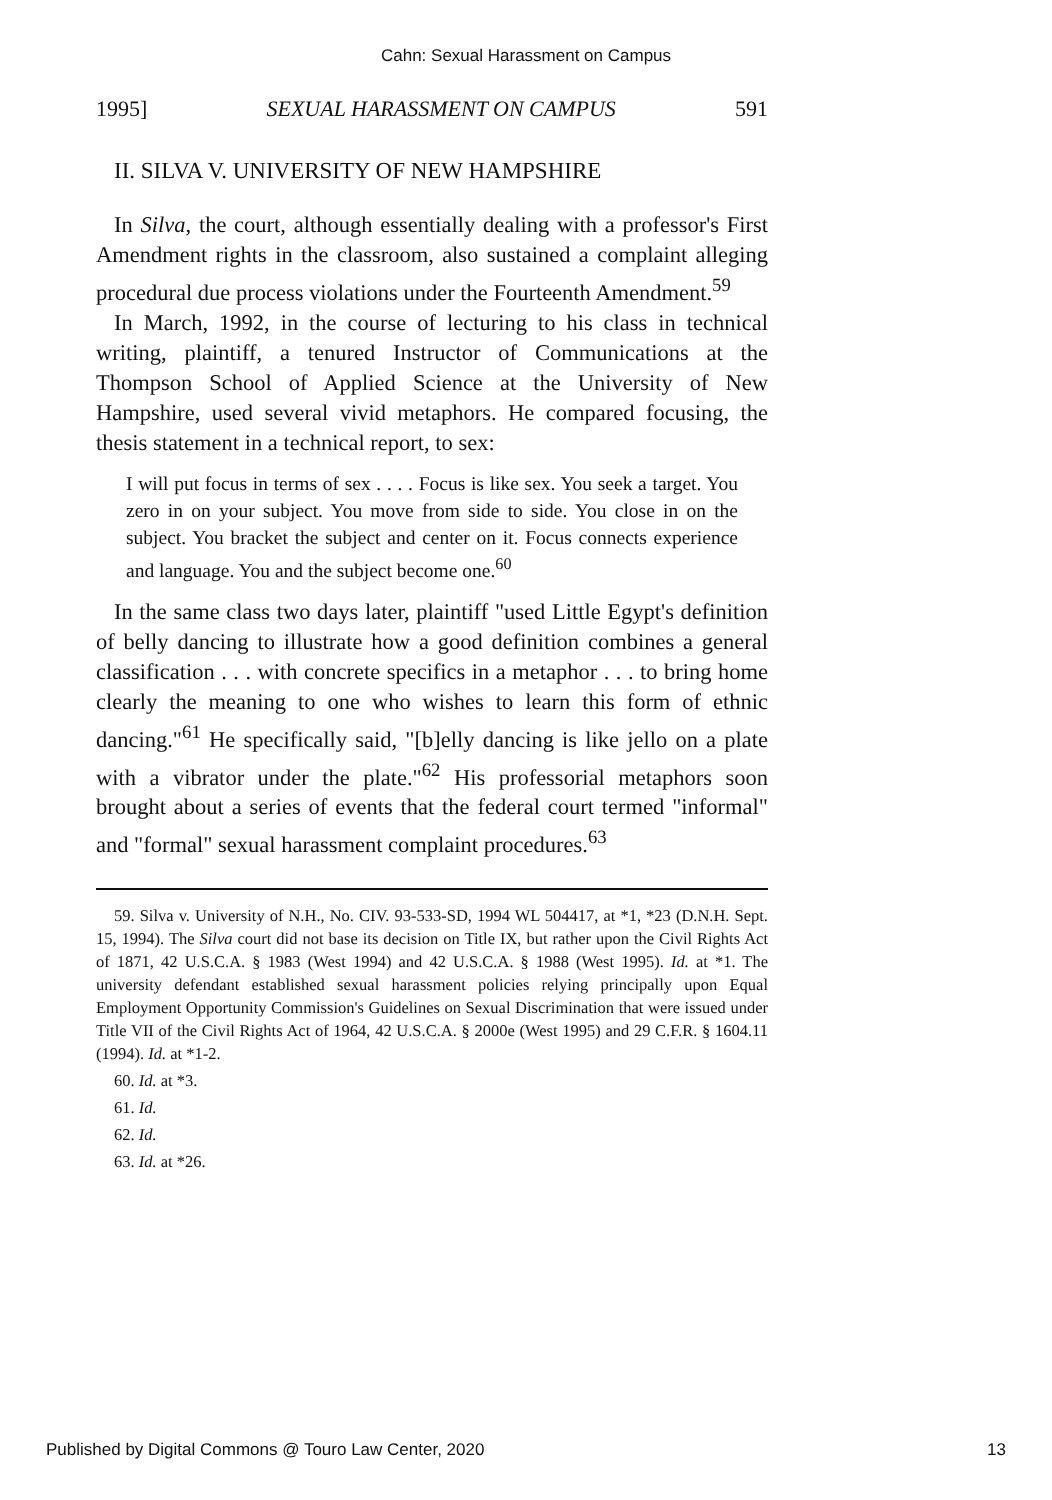Cahn: Sexual Harassment on Campus
1995] SEXUAL HARASSMENT ON CAMPUS 591
II. SILVA V. UNIVERSITY OF NEW HAMPSHIRE
In Silva, the court, although essentially dealing with a professor's First Amendment rights in the classroom, also sustained a complaint alleging procedural due process violations under the Fourteenth Amendment.<sup>59</sup>
In March, 1992, in the course of lecturing to his class in technical writing, plaintiff, a tenured Instructor of Communications at the Thompson School of Applied Science at the University of New Hampshire, used several vivid metaphors. He compared focusing, the thesis statement in a technical report, to sex:
I will put focus in terms of sex . . . . Focus is like sex. You seek a target. You zero in on your subject. You move from side to side. You close in on the subject. You bracket the subject and center on it. Focus connects experience and language. You and the subject become one.<sup>60</sup>
In the same class two days later, plaintiff "used Little Egypt's definition of belly dancing to illustrate how a good definition combines a general classification . . . with concrete specifics in a metaphor . . . to bring home clearly the meaning to one who wishes to learn this form of ethnic dancing."<sup>61</sup> He specifically said, "[b]elly dancing is like jello on a plate with a vibrator under the plate."<sup>62</sup> His professorial metaphors soon brought about a series of events that the federal court termed "informal" and "formal" sexual harassment complaint procedures.<sup>63</sup>
59. Silva v. University of N.H., No. CIV. 93-533-SD, 1994 WL 504417, at *1, *23 (D.N.H. Sept. 15, 1994). The Silva court did not base its decision on Title IX, but rather upon the Civil Rights Act of 1871, 42 U.S.C.A. § 1983 (West 1994) and 42 U.S.C.A. § 1988 (West 1995). Id. at *1. The university defendant established sexual harassment policies relying principally upon Equal Employment Opportunity Commission's Guidelines on Sexual Discrimination that were issued under Title VII of the Civil Rights Act of 1964, 42 U.S.C.A. § 2000e (West 1995) and 29 C.F.R. § 1604.11 (1994). Id. at *1-2.
60. Id. at *3.
61. Id.
62. Id.
63. Id. at *26.
Published by Digital Commons @ Touro Law Center, 2020 13